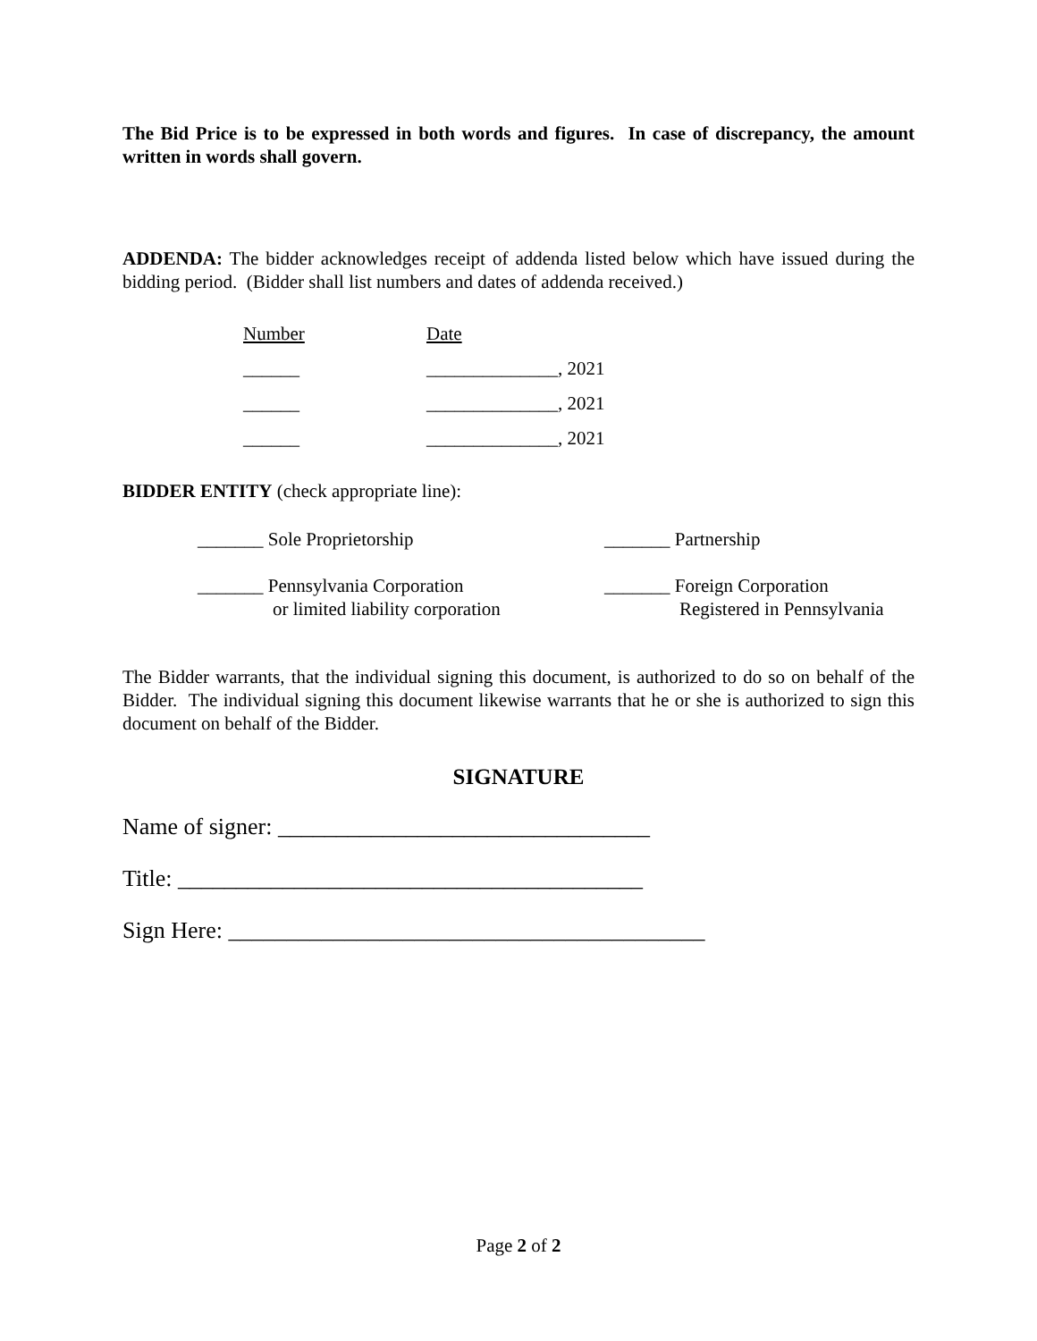The Bid Price is to be expressed in both words and figures. In case of discrepancy, the amount written in words shall govern.
ADDENDA: The bidder acknowledges receipt of addenda listed below which have issued during the bidding period. (Bidder shall list numbers and dates of addenda received.)
| Number | Date |
| ______ | ______________, 2021 |
| ______ | ______________, 2021 |
| ______ | ______________, 2021 |
BIDDER ENTITY (check appropriate line):
| _______ Sole Proprietorship | _______ Partnership |
| _______ Pennsylvania Corporation or limited liability corporation | _______ Foreign Corporation Registered in Pennsylvania |
The Bidder warrants, that the individual signing this document, is authorized to do so on behalf of the Bidder. The individual signing this document likewise warrants that he or she is authorized to sign this document on behalf of the Bidder.
SIGNATURE
Name of signer: ________________________________
Title: ________________________________________
Sign Here: _________________________________________
Page 2 of 2